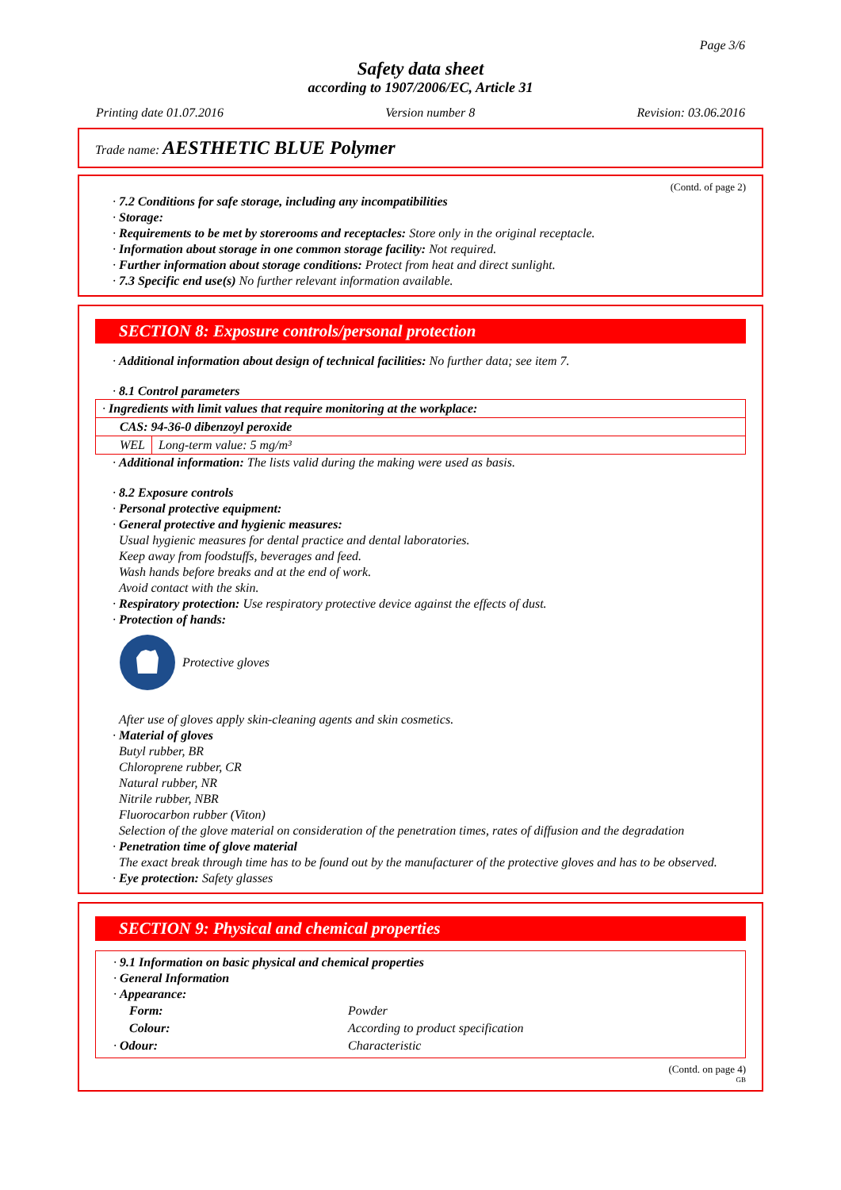Page 3/6
Safety data sheet
according to 1907/2006/EC, Article 31
Printing date 01.07.2016 Version number 8 Revision: 03.06.2016
Trade name: AESTHETIC BLUE Polymer
(Contd. of page 2)
· 7.2 Conditions for safe storage, including any incompatibilities
· Storage:
· Requirements to be met by storerooms and receptacles: Store only in the original receptacle.
· Information about storage in one common storage facility: Not required.
· Further information about storage conditions: Protect from heat and direct sunlight.
· 7.3 Specific end use(s) No further relevant information available.
SECTION 8: Exposure controls/personal protection
· Additional information about design of technical facilities: No further data; see item 7.
· 8.1 Control parameters
| · Ingredients with limit values that require monitoring at the workplace: | |
| CAS: 94-36-0 dibenzoyl peroxide | |
| WEL | Long-term value: 5 mg/m³ |
· Additional information: The lists valid during the making were used as basis.
· 8.2 Exposure controls
· Personal protective equipment:
· General protective and hygienic measures:
Usual hygienic measures for dental practice and dental laboratories.
Keep away from foodstuffs, beverages and feed.
Wash hands before breaks and at the end of work.
Avoid contact with the skin.
· Respiratory protection: Use respiratory protective device against the effects of dust.
· Protection of hands:
Protective gloves
After use of gloves apply skin-cleaning agents and skin cosmetics.
· Material of gloves
Butyl rubber, BR
Chloroprene rubber, CR
Natural rubber, NR
Nitrile rubber, NBR
Fluorocarbon rubber (Viton)
Selection of the glove material on consideration of the penetration times, rates of diffusion and the degradation
· Penetration time of glove material
The exact break through time has to be found out by the manufacturer of the protective gloves and has to be observed.
· Eye protection: Safety glasses
SECTION 9: Physical and chemical properties
· 9.1 Information on basic physical and chemical properties
· General Information
· Appearance:
| Form: | Powder |
| Colour: | According to product specification |
| · Odour: | Characteristic |
(Contd. on page 4)
GB